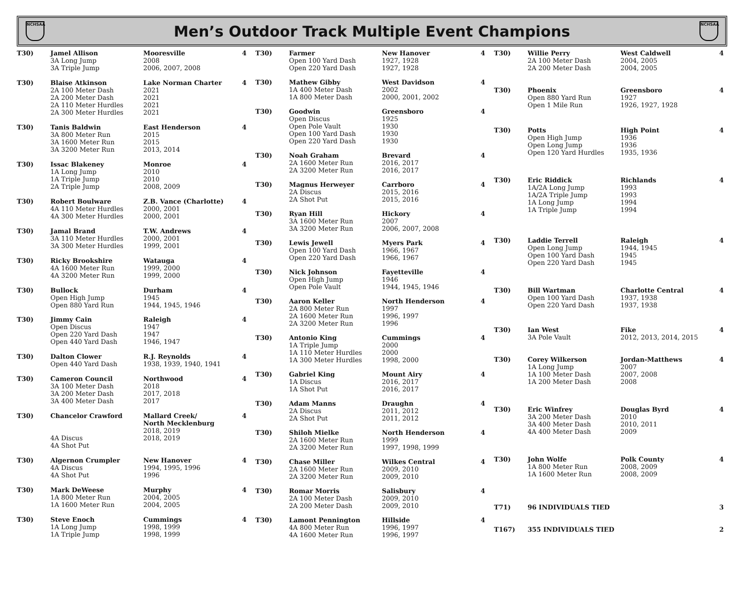NCHSAA
Men’s Outdoor Track Multiple Event Champions
NCHSAA
| T30) | Jamel Allison 3A Long Jump 3A Triple Jump | Mooresville 2008 2006, 2007, 2008 | 4 |
| T30) | Blaise Atkinson 2A 100 Meter Dash 2A 200 Meter Dash 2A 110 Meter Hurdles 2A 300 Meter Hurdles | Lake Norman Charter 2021 2021 2021 2021 | 4 |
| T30) | Tanis Baldwin 3A 800 Meter Run 3A 1600 Meter Run 3A 3200 Meter Run | East Henderson 2015 2015 2013, 2014 | 4 |
| T30) | Issac Blakeney 1A Long Jump 1A Triple Jump 2A Triple Jump | Monroe 2010 2010 2008, 2009 | 4 |
| T30) | Robert Boulware 4A 110 Meter Hurdles 4A 300 Meter Hurdles | Z.B. Vance (Charlotte) 2000, 2001 2000, 2001 | 4 |
| T30) | Jamal Brand 3A 110 Meter Hurdles 3A 300 Meter Hurdles | T.W. Andrews 2000, 2001 1999, 2001 | 4 |
| T30) | Ricky Brookshire 4A 1600 Meter Run 4A 3200 Meter Run | Watauga 1999, 2000 1999, 2000 | 4 |
| T30) | Bullock Open High Jump Open 880 Yard Run | Durham 1945 1944, 1945, 1946 | 4 |
| T30) | Jimmy Cain Open Discus Open 220 Yard Dash Open 440 Yard Dash | Raleigh 1947 1947 1946, 1947 | 4 |
| T30) | Dalton Clower Open 440 Yard Dash | R.J. Reynolds 1938, 1939, 1940, 1941 | 4 |
| T30) | Cameron Council 3A 100 Meter Dash 3A 200 Meter Dash 3A 400 Meter Dash | Northwood 2018 2017, 2018 2017 | 4 |
| T30) | Chancelor Crawford 4A Discus 4A Shot Put | Mallard Creek/ North Mecklenburg 2018, 2019 2018, 2019 | 4 |
| T30) | Algernon Crumpler 4A Discus 4A Shot Put | New Hanover 1994, 1995, 1996 1996 | 4 |
| T30) | Mark DeWeese 1A 800 Meter Run 1A 1600 Meter Run | Murphy 2004, 2005 2004, 2005 | 4 |
| T30) | Steve Enoch 1A Long Jump 1A Triple Jump | Cummings 1998, 1999 1998, 1999 | 4 |
| T30) | Farmer Open 100 Yard Dash Open 220 Yard Dash | New Hanover 1927, 1928 1927, 1928 | 4 |
| T30) | Mathew Gibby 1A 400 Meter Dash 1A 800 Meter Dash | West Davidson 2002 2000, 2001, 2002 | 4 |
| T30) | Goodwin Open Discus Open Pole Vault Open 100 Yard Dash Open 220 Yard Dash | Greensboro 1925 1930 1930 1930 | 4 |
| T30) | Noah Graham 2A 1600 Meter Run 2A 3200 Meter Run | Brevard 2016, 2017 2016, 2017 | 4 |
| T30) | Magnus Herweyer 2A Discus 2A Shot Put | Carrboro 2015, 2016 2015, 2016 | 4 |
| T30) | Ryan Hill 3A 1600 Meter Run 3A 3200 Meter Run | Hickory 2007 2006, 2007, 2008 | 4 |
| T30) | Lewis Jewell Open 100 Yard Dash Open 220 Yard Dash | Myers Park 1966, 1967 1966, 1967 | 4 |
| T30) | Nick Johnson Open High Jump Open Pole Vault | Fayetteville 1946 1944, 1945, 1946 | 4 |
| T30) | Aaron Keller 2A 800 Meter Run 2A 1600 Meter Run 2A 3200 Meter Run | North Henderson 1997 1996, 1997 1996 | 4 |
| T30) | Antonio King 1A Triple Jump 1A 110 Meter Hurdles 1A 300 Meter Hurdles | Cummings 2000 2000 1998, 2000 | 4 |
| T30) | Gabriel King 1A Discus 1A Shot Put | Mount Airy 2016, 2017 2016, 2017 | 4 |
| T30) | Adam Manns 2A Discus 2A Shot Put | Draughn 2011, 2012 2011, 2012 | 4 |
| T30) | Shiloh Mielke 2A 1600 Meter Run 2A 3200 Meter Run | North Henderson 1999 1997, 1998, 1999 | 4 |
| T30) | Chase Miller 2A 1600 Meter Run 2A 3200 Meter Run | Wilkes Central 2009, 2010 2009, 2010 | 4 |
| T30) | Romar Morris 2A 100 Meter Dash 2A 200 Meter Dash | Salisbury 2009, 2010 2009, 2010 | 4 |
| T30) | Lamont Pennington 4A 800 Meter Run 4A 1600 Meter Run | Hillside 1996, 1997 1996, 1997 | 4 |
| T30) | Willie Perry 2A 100 Meter Dash 2A 200 Meter Dash | West Caldwell 2004, 2005 2004, 2005 | 4 |
| T30) | Phoenix Open 880 Yard Run Open 1 Mile Run | Greensboro 1927 1926, 1927, 1928 | 4 |
| T30) | Potts Open High Jump Open Long Jump Open 120 Yard Hurdles | High Point 1936 1936 1935, 1936 | 4 |
| T30) | Eric Riddick 1A/2A Long Jump 1A/2A Triple Jump 1A Long Jump 1A Triple Jump | Richlands 1993 1993 1994 1994 | 4 |
| T30) | Laddie Terrell Open Long Jump Open 100 Yard Dash Open 220 Yard Dash | Raleigh 1944, 1945 1945 1945 | 4 |
| T30) | Bill Wartman Open 100 Yard Dash Open 220 Yard Dash | Charlotte Central 1937, 1938 1937, 1938 | 4 |
| T30) | Ian West 3A Pole Vault | Fike 2012, 2013, 2014, 2015 | 4 |
| T30) | Corey Wilkerson 1A Long Jump 1A 100 Meter Dash 1A 200 Meter Dash | Jordan-Matthews 2007 2007, 2008 2008 | 4 |
| T30) | Eric Winfrey 3A 200 Meter Dash 3A 400 Meter Dash 4A 400 Meter Dash | Douglas Byrd 2010 2010, 2011 2009 | 4 |
| T30) | John Wolfe 1A 800 Meter Run 1A 1600 Meter Run | Polk County 2008, 2009 2008, 2009 | 4 |
| T71) | 96 INDIVIDUALS TIED | | 3 |
| T167) | 355 INDIVIDUALS TIED | | 2 |